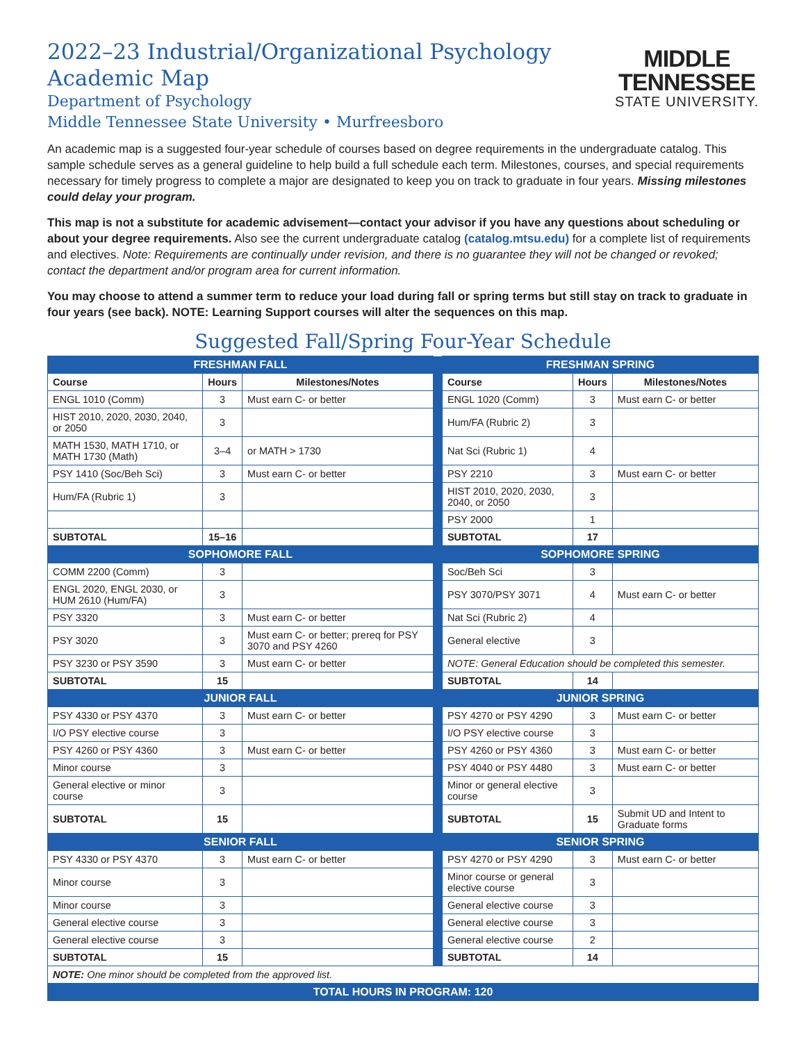2022–23 Industrial/Organizational Psychology
Academic Map
Department of Psychology
Middle Tennessee State University • Murfreesboro
MIDDLE
TENNESSEE
STATE UNIVERSITY.
An academic map is a suggested four-year schedule of courses based on degree requirements in the undergraduate catalog. This sample schedule serves as a general guideline to help build a full schedule each term. Milestones, courses, and special requirements necessary for timely progress to complete a major are designated to keep you on track to graduate in four years. Missing milestones could delay your program.
This map is not a substitute for academic advisement—contact your advisor if you have any questions about scheduling or about your degree requirements. Also see the current undergraduate catalog (catalog.mtsu.edu) for a complete list of requirements and electives. Note: Requirements are continually under revision, and there is no guarantee they will not be changed or revoked; contact the department and/or program area for current information.
You may choose to attend a summer term to reduce your load during fall or spring terms but still stay on track to graduate in four years (see back). NOTE: Learning Support courses will alter the sequences on this map.
Suggested Fall/Spring Four-Year Schedule
| FRESHMAN FALL | | | | FRESHMAN SPRING | | |
| Course | Hours | Milestones/Notes | | Course | Hours | Milestones/Notes |
| ENGL 1010 (Comm) | 3 | Must earn C- or better | | ENGL 1020 (Comm) | 3 | Must earn C- or better |
| HIST 2010, 2020, 2030, 2040, or 2050 | 3 | | | Hum/FA (Rubric 2) | 3 | |
| MATH 1530, MATH 1710, or MATH 1730 (Math) | 3–4 | or MATH > 1730 | | Nat Sci (Rubric 1) | 4 | |
| PSY 1410 (Soc/Beh Sci) | 3 | Must earn C- or better | | PSY 2210 | 3 | Must earn C- or better |
| Hum/FA (Rubric 1) | 3 | | | HIST 2010, 2020, 2030, 2040, or 2050 | 3 | |
| | | | | PSY 2000 | 1 | |
| SUBTOTAL | 15–16 | | | SUBTOTAL | 17 | |
| SOPHOMORE FALL | | | | SOPHOMORE SPRING | | |
| COMM 2200 (Comm) | 3 | | | Soc/Beh Sci | 3 | |
| ENGL 2020, ENGL 2030, or HUM 2610 (Hum/FA) | 3 | | | PSY 3070/PSY 3071 | 4 | Must earn C- or better |
| PSY 3320 | 3 | Must earn C- or better | | Nat Sci (Rubric 2) | 4 | |
| PSY 3020 | 3 | Must earn C- or better; prereq for PSY 3070 and PSY 4260 | | General elective | 3 | |
| PSY 3230 or PSY 3590 | 3 | Must earn C- or better | | NOTE: General Education should be completed this semester. | | |
| SUBTOTAL | 15 | | | SUBTOTAL | 14 | |
| JUNIOR FALL | | | | JUNIOR SPRING | | |
| PSY 4330 or PSY 4370 | 3 | Must earn C- or better | | PSY 4270 or PSY 4290 | 3 | Must earn C- or better |
| I/O PSY elective course | 3 | | | I/O PSY elective course | 3 | |
| PSY 4260 or PSY 4360 | 3 | Must earn C- or better | | PSY 4260 or PSY 4360 | 3 | Must earn C- or better |
| Minor course | 3 | | | PSY 4040 or PSY 4480 | 3 | Must earn C- or better |
| General elective or minor course | 3 | | | Minor or general elective course | 3 | |
| SUBTOTAL | 15 | | | SUBTOTAL | 15 | Submit UD and Intent to Graduate forms |
| SENIOR FALL | | | | SENIOR SPRING | | |
| PSY 4330 or PSY 4370 | 3 | Must earn C- or better | | PSY 4270 or PSY 4290 | 3 | Must earn C- or better |
| Minor course | 3 | | | Minor course or general elective course | 3 | |
| Minor course | 3 | | | General elective course | 3 | |
| General elective course | 3 | | | General elective course | 3 | |
| General elective course | 3 | | | General elective course | 2 | |
| SUBTOTAL | 15 | | | SUBTOTAL | 14 | |
| NOTE: One minor should be completed from the approved list. | | | | | | |
| TOTAL HOURS IN PROGRAM: 120 | | | | | | |